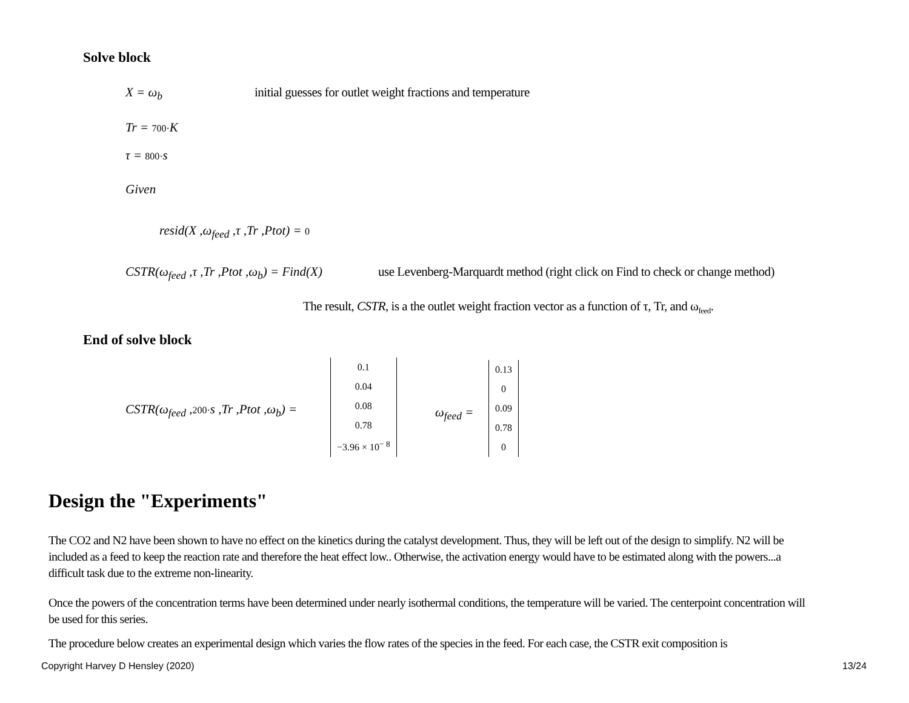Solve block
X = ω<sub>b</sub>
initial guesses for outlet weight fractions and temperature
Tr = 700·K
τ = 800·s
Given
resid(X ,ω<sub>feed</sub> ,τ ,Tr ,Ptot) = 0
CSTR(ω<sub>feed</sub> ,τ ,Tr ,Ptot ,ω<sub>b</sub>) = Find(X)
use Levenberg-Marquardt method (right click on Find to check or change method)
The result, CSTR, is a the outlet weight fraction vector as a function of τ, Tr, and ω<sub>feed</sub>.
End of solve block
CSTR(ω<sub>feed</sub> ,200·s ,Tr ,Ptot ,ω<sub>b</sub>) =
| 0.1 |
| 0.04 |
| 0.08 |
| 0.78 |
| −3.96 × 10<sup>− 8</sup> |
ω<sub>feed</sub> =
| 0.13 |
| 0 |
| 0.09 |
| 0.78 |
| 0 |
Design the "Experiments"
The CO2 and N2 have been shown to have no effect on the kinetics during the catalyst development. Thus, they will be left out of the design to simplify. N2 will be included as a feed to keep the reaction rate and therefore the heat effect low.. Otherwise, the activation energy would have to be estimated along with the powers...a difficult task due to the extreme non-linearity.
Once the powers of the concentration terms have been determined under nearly isothermal conditions, the temperature will be varied. The centerpoint concentration will be used for this series.
The procedure below creates an experimental design which varies the flow rates of the species in the feed. For each case, the CSTR exit composition is
Copyright Harvey D Hensley (2020)
13/24